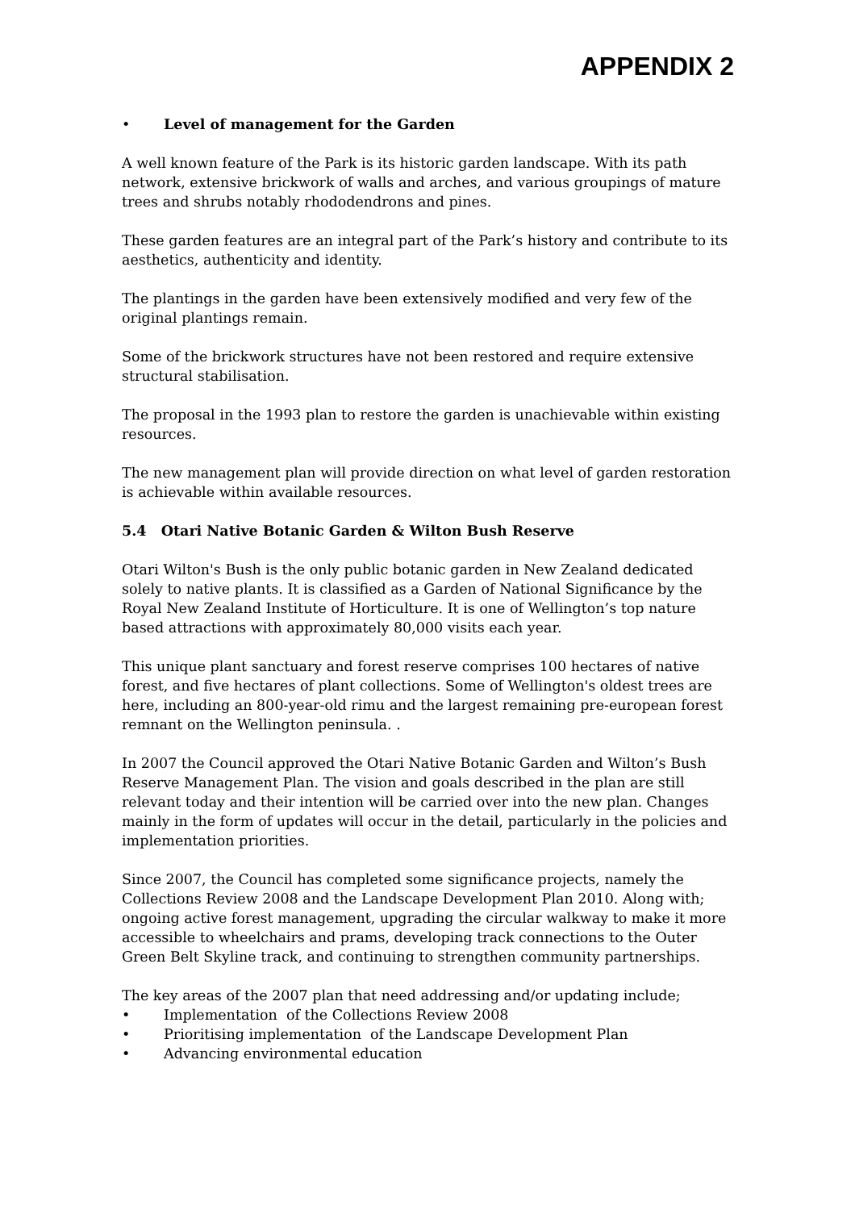APPENDIX 2
• Level of management for the Garden
A well known feature of the Park is its historic garden landscape. With its path network, extensive brickwork of walls and arches, and various groupings of mature trees and shrubs notably rhododendrons and pines.
These garden features are an integral part of the Park’s history and contribute to its aesthetics, authenticity and identity.
The plantings in the garden have been extensively modified and very few of the original plantings remain.
Some of the brickwork structures have not been restored and require extensive structural stabilisation.
The proposal in the 1993 plan to restore the garden is unachievable within existing resources.
The new management plan will provide direction on what level of garden restoration is achievable within available resources.
5.4 Otari Native Botanic Garden & Wilton Bush Reserve
Otari Wilton's Bush is the only public botanic garden in New Zealand dedicated solely to native plants. It is classified as a Garden of National Significance by the Royal New Zealand Institute of Horticulture. It is one of Wellington’s top nature based attractions with approximately 80,000 visits each year.
This unique plant sanctuary and forest reserve comprises 100 hectares of native forest, and five hectares of plant collections. Some of Wellington's oldest trees are here, including an 800-year-old rimu and the largest remaining pre-european forest remnant on the Wellington peninsula. .
In 2007 the Council approved the Otari Native Botanic Garden and Wilton’s Bush Reserve Management Plan. The vision and goals described in the plan are still relevant today and their intention will be carried over into the new plan. Changes mainly in the form of updates will occur in the detail, particularly in the policies and implementation priorities.
Since 2007, the Council has completed some significance projects, namely the Collections Review 2008 and the Landscape Development Plan 2010. Along with; ongoing active forest management, upgrading the circular walkway to make it more accessible to wheelchairs and prams, developing track connections to the Outer Green Belt Skyline track, and continuing to strengthen community partnerships.
The key areas of the 2007 plan that need addressing and/or updating include;
• Implementation of the Collections Review 2008
• Prioritising implementation of the Landscape Development Plan
• Advancing environmental education